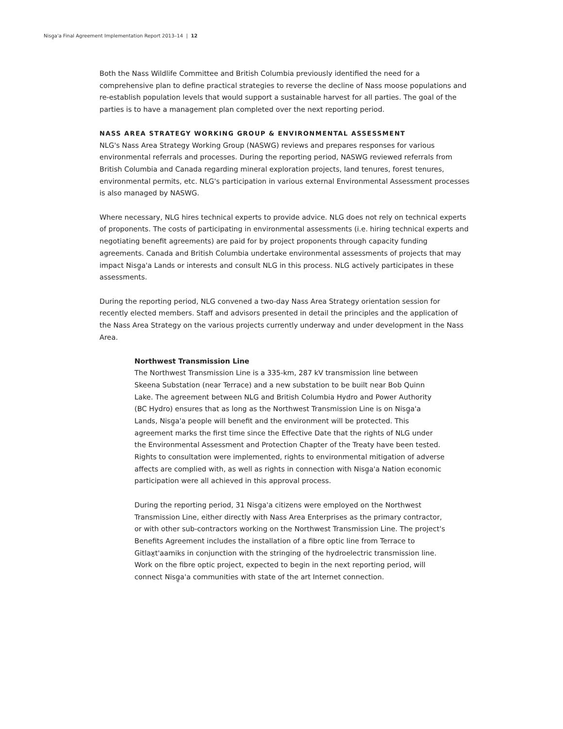Nisg̱a'a Final Agreement Implementation Report 2013–14 | 12
Both the Nass Wildlife Committee and British Columbia previously identified the need for a comprehensive plan to define practical strategies to reverse the decline of Nass moose populations and re-establish population levels that would support a sustainable harvest for all parties. The goal of the parties is to have a management plan completed over the next reporting period.
NASS AREA STRATEGY WORKING GROUP & ENVIRONMENTAL ASSESSMENT
NLG's Nass Area Strategy Working Group (NASWG) reviews and prepares responses for various environmental referrals and processes. During the reporting period, NASWG reviewed referrals from British Columbia and Canada regarding mineral exploration projects, land tenures, forest tenures, environmental permits, etc. NLG's participation in various external Environmental Assessment processes is also managed by NASWG.
Where necessary, NLG hires technical experts to provide advice. NLG does not rely on technical experts of proponents. The costs of participating in environmental assessments (i.e. hiring technical experts and negotiating benefit agreements) are paid for by project proponents through capacity funding agreements. Canada and British Columbia undertake environmental assessments of projects that may impact Nisg̱a'a Lands or interests and consult NLG in this process. NLG actively participates in these assessments.
During the reporting period, NLG convened a two-day Nass Area Strategy orientation session for recently elected members. Staff and advisors presented in detail the principles and the application of the Nass Area Strategy on the various projects currently underway and under development in the Nass Area.
Northwest Transmission Line
The Northwest Transmission Line is a 335-km, 287 kV transmission line between Skeena Substation (near Terrace) and a new substation to be built near Bob Quinn Lake. The agreement between NLG and British Columbia Hydro and Power Authority (BC Hydro) ensures that as long as the Northwest Transmission Line is on Nisg̱a'a Lands, Nisg̱a'a people will benefit and the environment will be protected. This agreement marks the first time since the Effective Date that the rights of NLG under the Environmental Assessment and Protection Chapter of the Treaty have been tested. Rights to consultation were implemented, rights to environmental mitigation of adverse affects are complied with, as well as rights in connection with Nisg̱a'a Nation economic participation were all achieved in this approval process.
During the reporting period, 31 Nisg̱a'a citizens were employed on the Northwest Transmission Line, either directly with Nass Area Enterprises as the primary contractor, or with other sub-contractors working on the Northwest Transmission Line. The project's Benefits Agreement includes the installation of a fibre optic line from Terrace to Gitlax̱t'aamiks in conjunction with the stringing of the hydroelectric transmission line. Work on the fibre optic project, expected to begin in the next reporting period, will connect Nisg̱a'a communities with state of the art Internet connection.